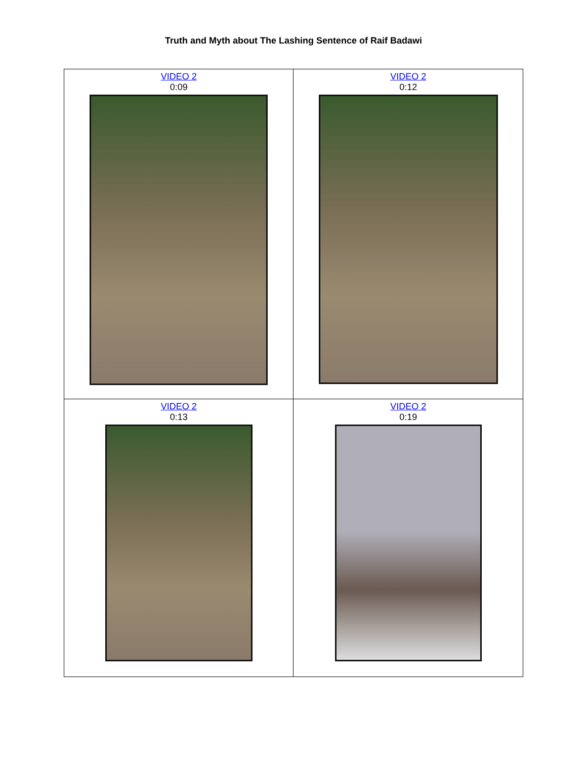Truth and Myth about The Lashing Sentence of Raif Badawi
| VIDEO 2 0:09 | VIDEO 2 0:12 |
| VIDEO 2 0:13 | VIDEO 2 0:19 |